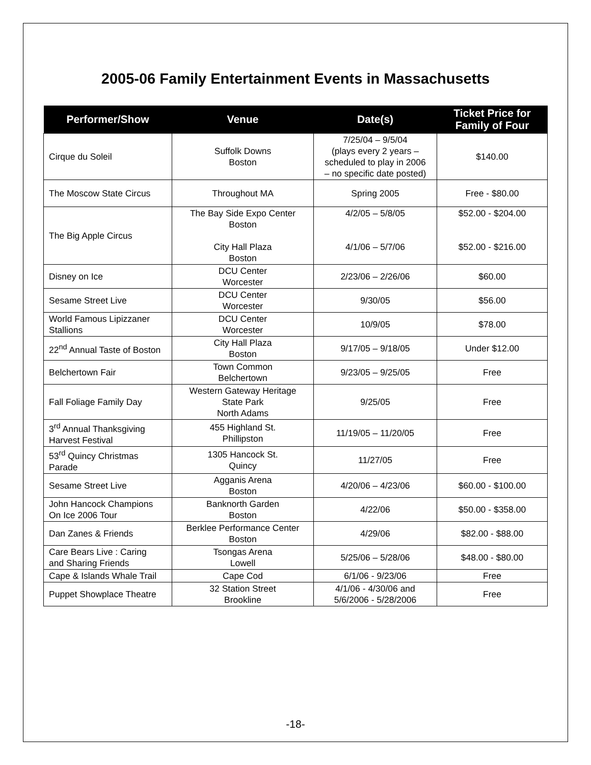2005-06 Family Entertainment Events in Massachusetts
| Performer/Show | Venue | Date(s) | Ticket Price for Family of Four |
| --- | --- | --- | --- |
| Cirque du Soleil | Suffolk Downs Boston | 7/25/04 – 9/5/04 (plays every 2 years – scheduled to play in 2006 – no specific date posted) | $140.00 |
| The Moscow State Circus | Throughout MA | Spring 2005 | Free - $80.00 |
| The Big Apple Circus | The Bay Side Expo Center Boston City Hall Plaza Boston | 4/2/05 – 5/8/05 4/1/06 – 5/7/06 | $52.00 - $204.00 $52.00 - $216.00 |
| Disney on Ice | DCU Center Worcester | 2/23/06 – 2/26/06 | $60.00 |
| Sesame Street Live | DCU Center Worcester | 9/30/05 | $56.00 |
| World Famous Lipizzaner Stallions | DCU Center Worcester | 10/9/05 | $78.00 |
| 22<sup>nd</sup> Annual Taste of Boston | City Hall Plaza Boston | 9/17/05 – 9/18/05 | Under $12.00 |
| Belchertown Fair | Town Common Belchertown | 9/23/05 – 9/25/05 | Free |
| Fall Foliage Family Day | Western Gateway Heritage State Park North Adams | 9/25/05 | Free |
| 3<sup>rd</sup> Annual Thanksgiving Harvest Festival | 455 Highland St. Phillipston | 11/19/05 – 11/20/05 | Free |
| 53<sup>rd</sup> Quincy Christmas Parade | 1305 Hancock St. Quincy | 11/27/05 | Free |
| Sesame Street Live | Agganis Arena Boston | 4/20/06 – 4/23/06 | $60.00 - $100.00 |
| John Hancock Champions On Ice 2006 Tour | Banknorth Garden Boston | 4/22/06 | $50.00 - $358.00 |
| Dan Zanes & Friends | Berklee Performance Center Boston | 4/29/06 | $82.00 - $88.00 |
| Care Bears Live : Caring and Sharing Friends | Tsongas Arena Lowell | 5/25/06 – 5/28/06 | $48.00 - $80.00 |
| Cape & Islands Whale Trail | Cape Cod | 6/1/06 - 9/23/06 | Free |
| Puppet Showplace Theatre | 32 Station Street Brookline | 4/1/06 - 4/30/06 and 5/6/2006 - 5/28/2006 | Free |
-18-